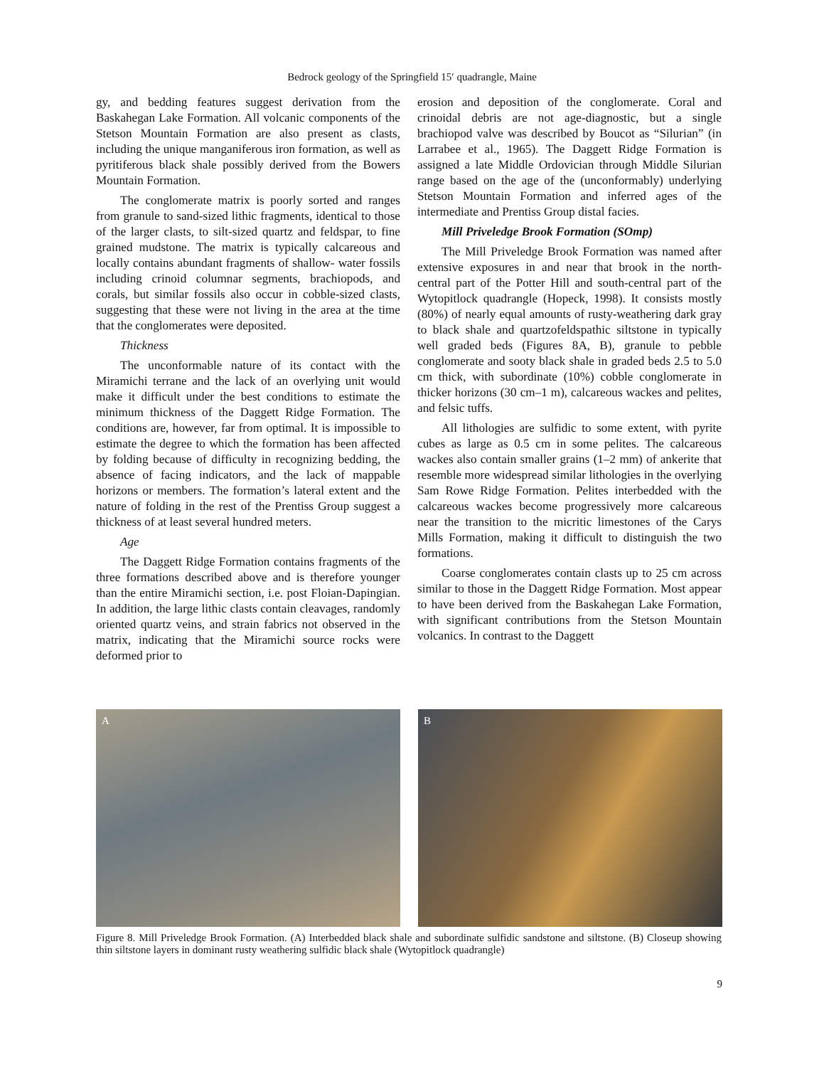Bedrock geology of the Springfield 15′ quadrangle, Maine
gy, and bedding features suggest derivation from the Baskahegan Lake Formation. All volcanic components of the Stetson Mountain Formation are also present as clasts, including the unique manganiferous iron formation, as well as pyritiferous black shale possibly derived from the Bowers Mountain Formation.
The conglomerate matrix is poorly sorted and ranges from granule to sand-sized lithic fragments, identical to those of the larger clasts, to silt-sized quartz and feldspar, to fine grained mudstone. The matrix is typically calcareous and locally contains abundant fragments of shallow- water fossils including crinoid columnar segments, brachiopods, and corals, but similar fossils also occur in cobble-sized clasts, suggesting that these were not living in the area at the time that the conglomerates were deposited.
Thickness
The unconformable nature of its contact with the Miramichi terrane and the lack of an overlying unit would make it difficult under the best conditions to estimate the minimum thickness of the Daggett Ridge Formation. The conditions are, however, far from optimal. It is impossible to estimate the degree to which the formation has been affected by folding because of difficulty in recognizing bedding, the absence of facing indicators, and the lack of mappable horizons or members. The formation’s lateral extent and the nature of folding in the rest of the Prentiss Group suggest a thickness of at least several hundred meters.
Age
The Daggett Ridge Formation contains fragments of the three formations described above and is therefore younger than the entire Miramichi section, i.e. post Floian-Dapingian. In addition, the large lithic clasts contain cleavages, randomly oriented quartz veins, and strain fabrics not observed in the matrix, indicating that the Miramichi source rocks were deformed prior to
erosion and deposition of the conglomerate. Coral and crinoidal debris are not age-diagnostic, but a single brachiopod valve was described by Boucot as “Silurian” (in Larrabee et al., 1965). The Daggett Ridge Formation is assigned a late Middle Ordovician through Middle Silurian range based on the age of the (unconformably) underlying Stetson Mountain Formation and inferred ages of the intermediate and Prentiss Group distal facies.
Mill Priveledge Brook Formation (SOmp)
The Mill Priveledge Brook Formation was named after extensive exposures in and near that brook in the north-central part of the Potter Hill and south-central part of the Wytopitlock quadrangle (Hopeck, 1998). It consists mostly (80%) of nearly equal amounts of rusty-weathering dark gray to black shale and quartzofeldspathic siltstone in typically well graded beds (Figures 8A, B), granule to pebble conglomerate and sooty black shale in graded beds 2.5 to 5.0 cm thick, with subordinate (10%) cobble conglomerate in thicker horizons (30 cm–1 m), calcareous wackes and pelites, and felsic tuffs.
All lithologies are sulfidic to some extent, with pyrite cubes as large as 0.5 cm in some pelites. The calcareous wackes also contain smaller grains (1–2 mm) of ankerite that resemble more widespread similar lithologies in the overlying Sam Rowe Ridge Formation. Pelites interbedded with the calcareous wackes become progressively more calcareous near the transition to the micritic limestones of the Carys Mills Formation, making it difficult to distinguish the two formations.
Coarse conglomerates contain clasts up to 25 cm across similar to those in the Daggett Ridge Formation. Most appear to have been derived from the Baskahegan Lake Formation, with significant contributions from the Stetson Mountain volcanics. In contrast to the Daggett
A
B
Figure 8. Mill Priveledge Brook Formation. (A) Interbedded black shale and subordinate sulfidic sandstone and siltstone. (B) Closeup showing thin siltstone layers in dominant rusty weathering sulfidic black shale (Wytopitlock quadrangle)
9